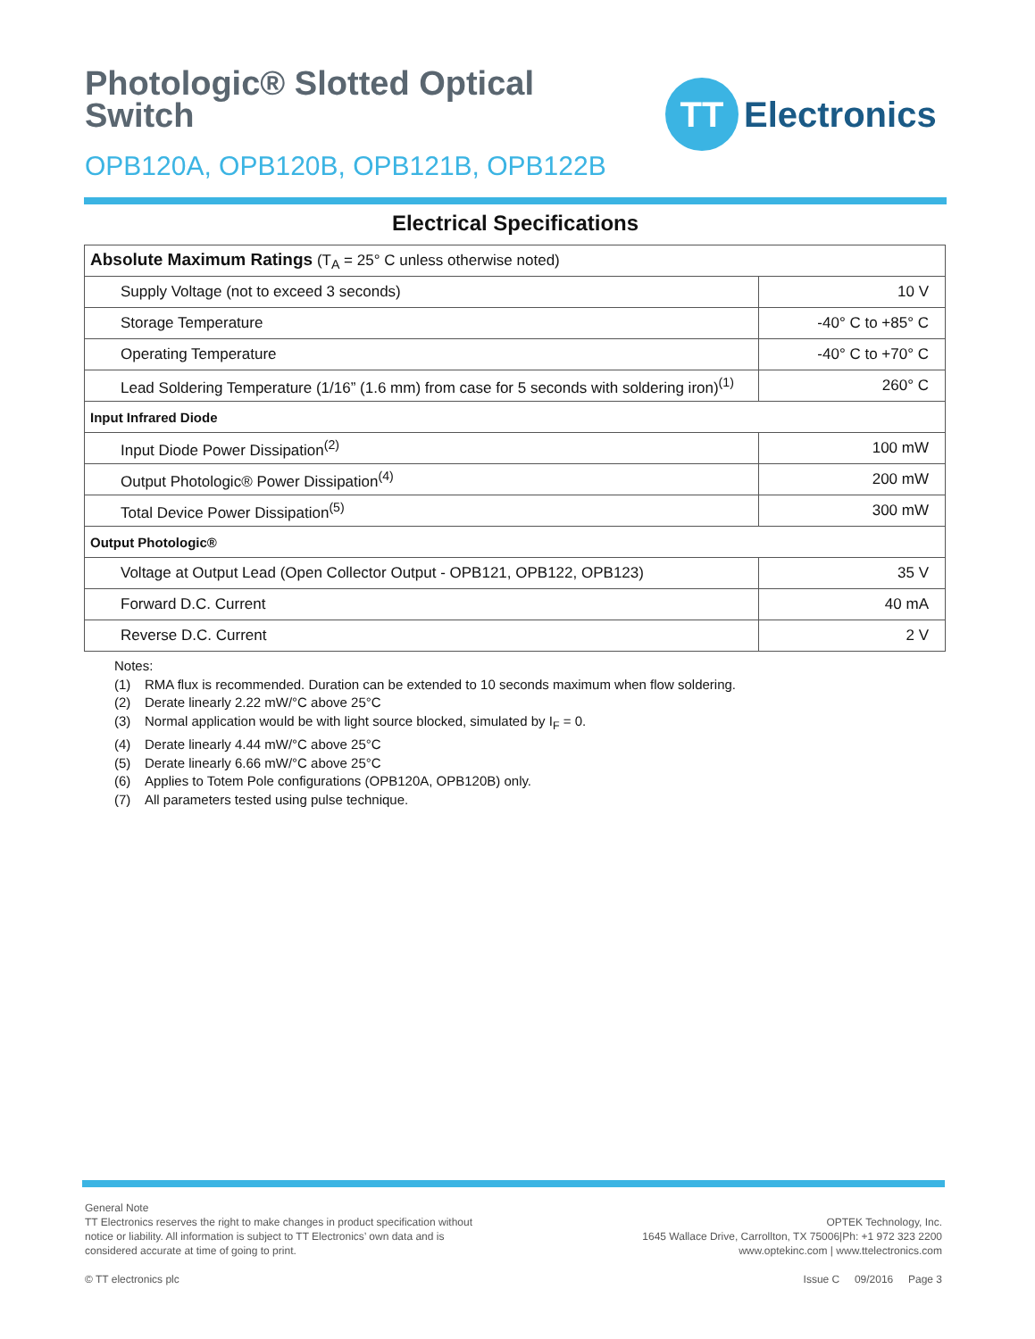Photologic® Slotted Optical
Switch
OPB120A, OPB120B, OPB121B, OPB122B
TT
Electronics
Electrical Specifications
| Absolute Maximum Ratings (T<sub>A</sub> = 25° C unless otherwise noted) | |
| Supply Voltage (not to exceed 3 seconds) | 10 V |
| Storage Temperature | -40° C to +85° C |
| Operating Temperature | -40° C to +70° C |
| Lead Soldering Temperature (1/16” (1.6 mm) from case for 5 seconds with soldering iron)<sup>(1)</sup> | 260° C |
| Input Infrared Diode | |
| Input Diode Power Dissipation<sup>(2)</sup> | 100 mW |
| Output Photologic® Power Dissipation<sup>(4)</sup> | 200 mW |
| Total Device Power Dissipation<sup>(5)</sup> | 300 mW |
| Output Photologic® | |
| Voltage at Output Lead (Open Collector Output - OPB121, OPB122, OPB123) | 35 V |
| Forward D.C. Current | 40 mA |
| Reverse D.C. Current | 2 V |
Notes:
(1) RMA flux is recommended. Duration can be extended to 10 seconds maximum when flow soldering.
(2) Derate linearly 2.22 mW/°C above 25°C
(3) Normal application would be with light source blocked, simulated by I<sub>F</sub> = 0.
(4) Derate linearly 4.44 mW/°C above 25°C
(5) Derate linearly 6.66 mW/°C above 25°C
(6) Applies to Totem Pole configurations (OPB120A, OPB120B) only.
(7) All parameters tested using pulse technique.
General Note
TT Electronics reserves the right to make changes in product specification without
notice or liability. All information is subject to TT Electronics’ own data and is
considered accurate at time of going to print.
© TT electronics plc
OPTEK Technology, Inc.
1645 Wallace Drive, Carrollton, TX 75006|Ph: +1 972 323 2200
www.optekinc.com | www.ttelectronics.com
Issue C 09/2016 Page 3